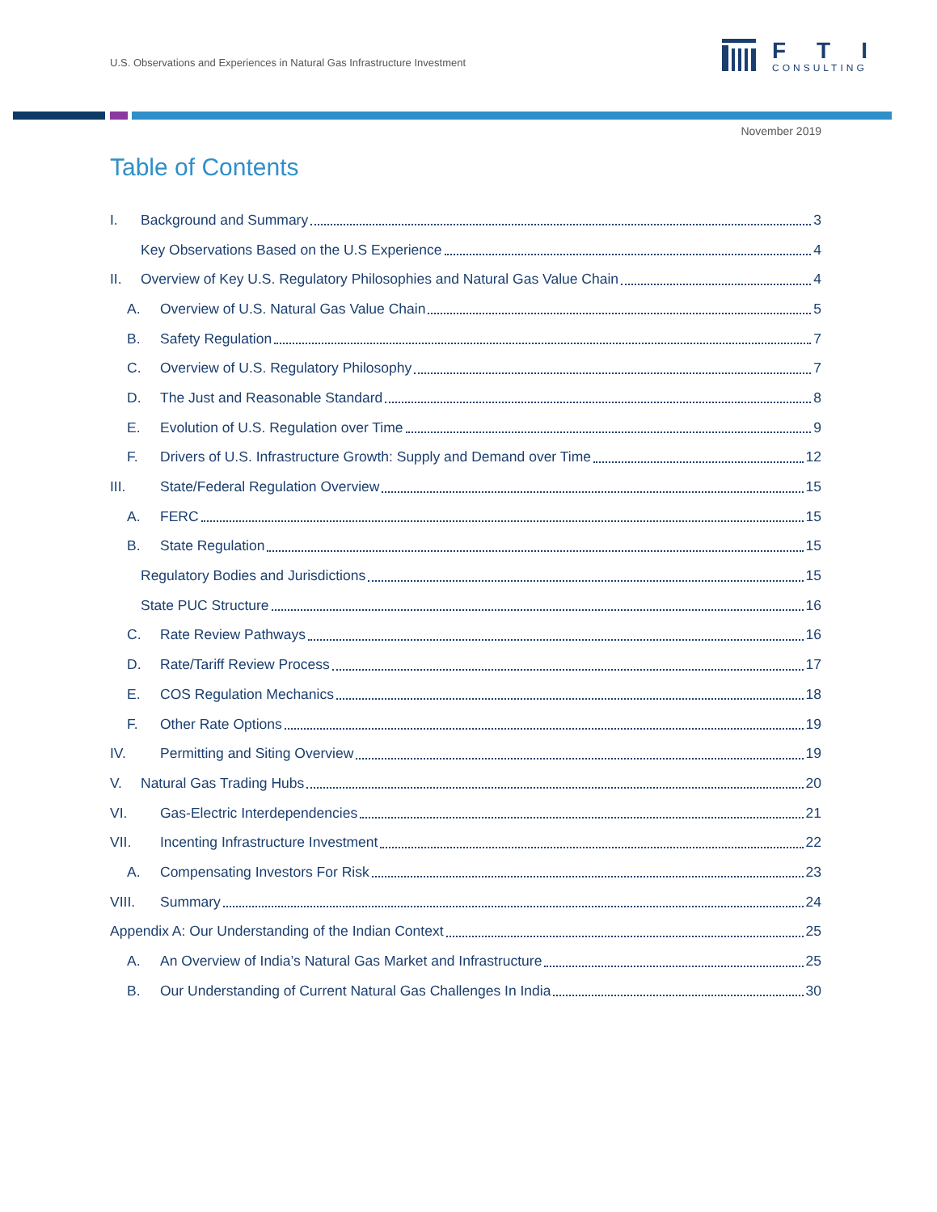U.S. Observations and Experiences in Natural Gas Infrastructure Investment
FTI
CONSULTING
November 2019
Table of Contents
I. Background and Summary 3
Key Observations Based on the U.S Experience 4
II. Overview of Key U.S. Regulatory Philosophies and Natural Gas Value Chain 4
A. Overview of U.S. Natural Gas Value Chain 5
B. Safety Regulation 7
C. Overview of U.S. Regulatory Philosophy 7
D. The Just and Reasonable Standard 8
E. Evolution of U.S. Regulation over Time 9
F. Drivers of U.S. Infrastructure Growth: Supply and Demand over Time 12
III. State/Federal Regulation Overview 15
A. FERC 15
B. State Regulation 15
Regulatory Bodies and Jurisdictions 15
State PUC Structure 16
C. Rate Review Pathways 16
D. Rate/Tariff Review Process 17
E. COS Regulation Mechanics 18
F. Other Rate Options 19
IV. Permitting and Siting Overview 19
V. Natural Gas Trading Hubs 20
VI. Gas-Electric Interdependencies 21
VII. Incenting Infrastructure Investment 22
A. Compensating Investors For Risk 23
VIII. Summary 24
Appendix A: Our Understanding of the Indian Context 25
A. An Overview of India’s Natural Gas Market and Infrastructure 25
B. Our Understanding of Current Natural Gas Challenges In India 30